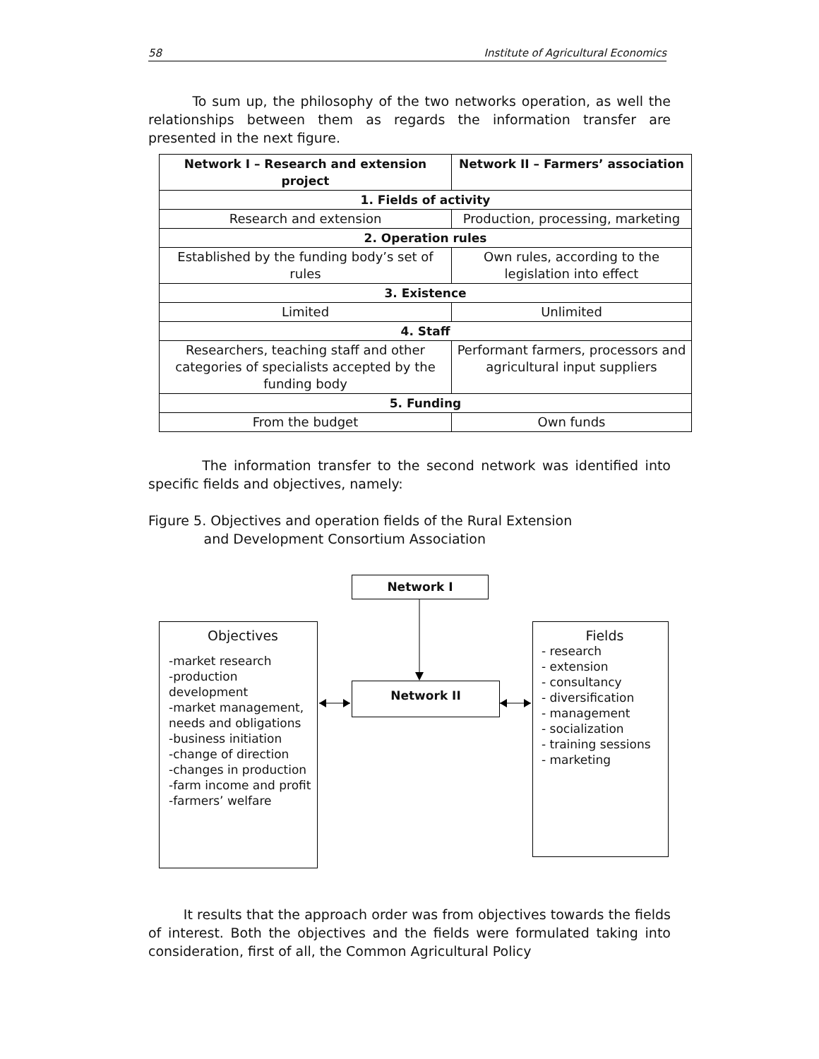58 Institute of Agricultural Economics
To sum up, the philosophy of the two networks operation, as well the relationships between them as regards the information transfer are presented in the next figure.
| Network I – Research and extension project | Network II – Farmers’ association |
| --- | --- |
| 1. Fields of activity | |
| Research and extension | Production, processing, marketing |
| 2. Operation rules | |
| Established by the funding body’s set of rules | Own rules, according to the legislation into effect |
| 3. Existence | |
| Limited | Unlimited |
| 4. Staff | |
| Researchers, teaching staff and other categories of specialists accepted by the funding body | Performant farmers, processors and agricultural input suppliers |
| 5. Funding | |
| From the budget | Own funds |
The information transfer to the second network was identified into specific fields and objectives, namely:
Figure 5. Objectives and operation fields of the Rural Extension
and Development Consortium Association
Network I
Objectives
-market research
-production development
-market management, needs and obligations
-business initiation
-change of direction
-changes in production
-farm income and profit
-farmers’ welfare
Network II
Fields
- research
- extension
- consultancy
- diversification
- management
- socialization
- training sessions
- marketing
It results that the approach order was from objectives towards the fields of interest. Both the objectives and the fields were formulated taking into consideration, first of all, the Common Agricultural Policy